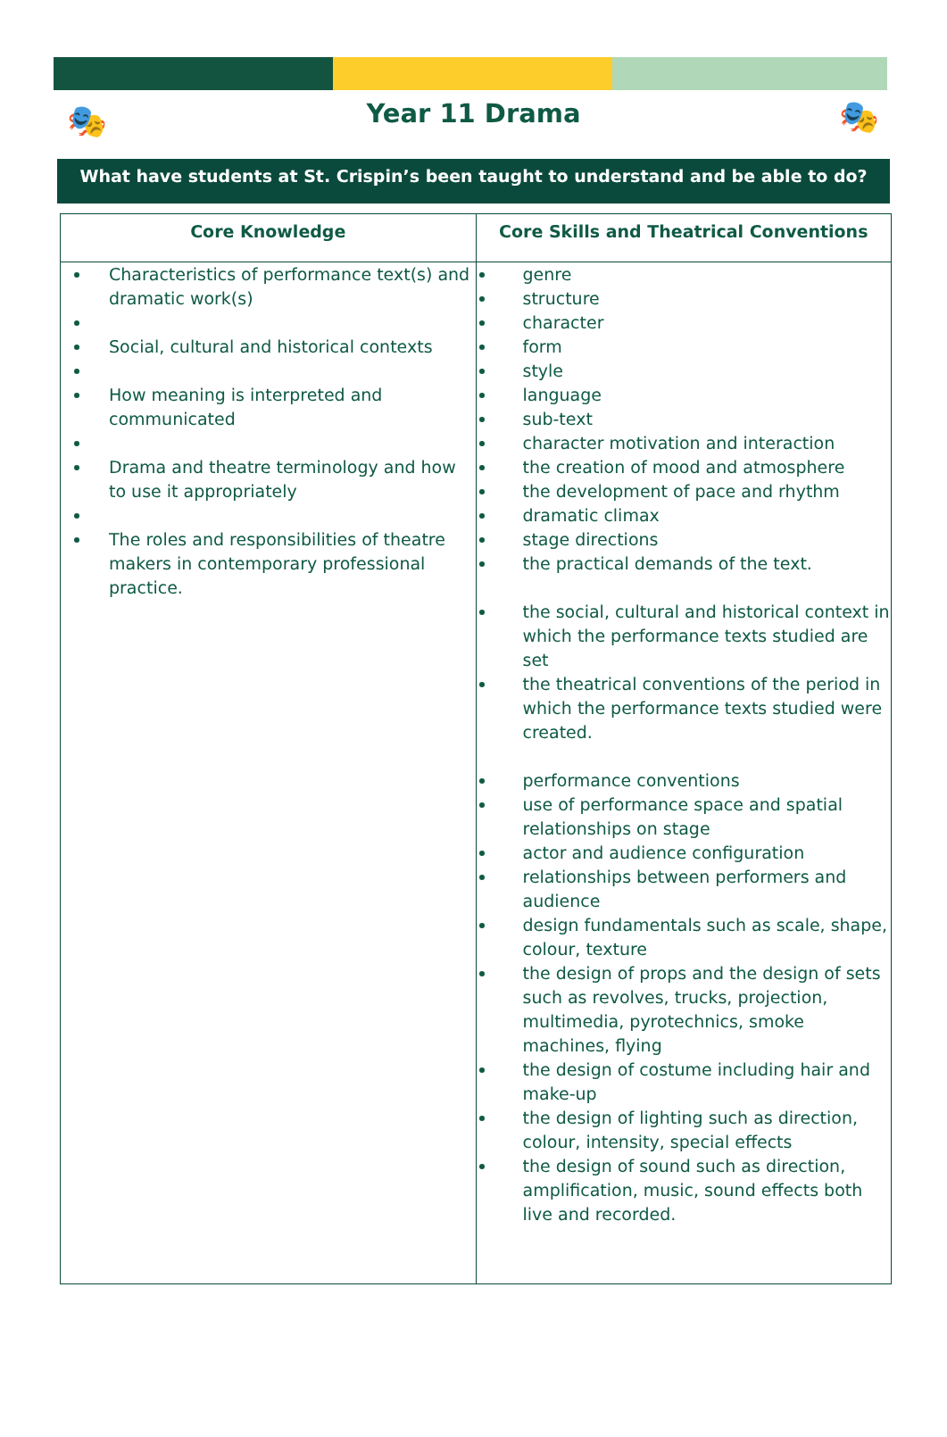🎭 Year 11 Drama 🎭
What have students at St. Crispin’s been taught to understand and be able to do?
| Core Knowledge | Core Skills and Theatrical Conventions |
| --- | --- |
| Characteristics of performance text(s) and dramatic work(s) Social, cultural and historical contexts How meaning is interpreted and communicated Drama and theatre terminology and how to use it appropriately The roles and responsibilities of theatre makers in contemporary professional practice. | genre structure character form style language sub-text character motivation and interaction the creation of mood and atmosphere the development of pace and rhythm dramatic climax stage directions the practical demands of the text. the social, cultural and historical context in which the performance texts studied are set the theatrical conventions of the period in which the performance texts studied were created. performance conventions use of performance space and spatial relationships on stage actor and audience configuration relationships between performers and audience design fundamentals such as scale, shape, colour, texture the design of props and the design of sets such as revolves, trucks, projection, multimedia, pyrotechnics, smoke machines, flying the design of costume including hair and make-up the design of lighting such as direction, colour, intensity, special effects the design of sound such as direction, amplification, music, sound effects both live and recorded. |